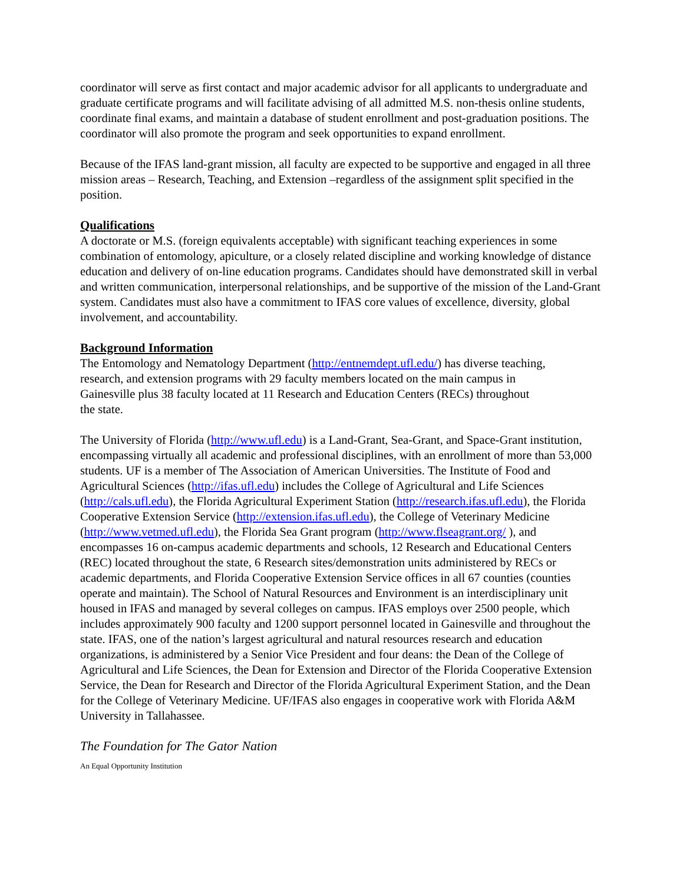coordinator will serve as first contact and major academic advisor for all applicants to undergraduate and graduate certificate programs and will facilitate advising of all admitted M.S. non-thesis online students, coordinate final exams, and maintain a database of student enrollment and post-graduation positions. The coordinator will also promote the program and seek opportunities to expand enrollment.
Because of the IFAS land-grant mission, all faculty are expected to be supportive and engaged in all three mission areas – Research, Teaching, and Extension –regardless of the assignment split specified in the position.
Qualifications
A doctorate or M.S. (foreign equivalents acceptable) with significant teaching experiences in some combination of entomology, apiculture, or a closely related discipline and working knowledge of distance education and delivery of on-line education programs. Candidates should have demonstrated skill in verbal and written communication, interpersonal relationships, and be supportive of the mission of the Land-Grant system. Candidates must also have a commitment to IFAS core values of excellence, diversity, global involvement, and accountability.
Background Information
The Entomology and Nematology Department (http://entnemdept.ufl.edu/) has diverse teaching, research, and extension programs with 29 faculty members located on the main campus in Gainesville plus 38 faculty located at 11 Research and Education Centers (RECs) throughout the state.
The University of Florida (http://www.ufl.edu) is a Land-Grant, Sea-Grant, and Space-Grant institution, encompassing virtually all academic and professional disciplines, with an enrollment of more than 53,000 students. UF is a member of The Association of American Universities. The Institute of Food and Agricultural Sciences (http://ifas.ufl.edu) includes the College of Agricultural and Life Sciences (http://cals.ufl.edu), the Florida Agricultural Experiment Station (http://research.ifas.ufl.edu), the Florida Cooperative Extension Service (http://extension.ifas.ufl.edu), the College of Veterinary Medicine (http://www.vetmed.ufl.edu), the Florida Sea Grant program (http://www.flseagrant.org/ ), and encompasses 16 on-campus academic departments and schools, 12 Research and Educational Centers (REC) located throughout the state, 6 Research sites/demonstration units administered by RECs or academic departments, and Florida Cooperative Extension Service offices in all 67 counties (counties operate and maintain). The School of Natural Resources and Environment is an interdisciplinary unit housed in IFAS and managed by several colleges on campus. IFAS employs over 2500 people, which includes approximately 900 faculty and 1200 support personnel located in Gainesville and throughout the state. IFAS, one of the nation’s largest agricultural and natural resources research and education organizations, is administered by a Senior Vice President and four deans: the Dean of the College of Agricultural and Life Sciences, the Dean for Extension and Director of the Florida Cooperative Extension Service, the Dean for Research and Director of the Florida Agricultural Experiment Station, and the Dean for the College of Veterinary Medicine. UF/IFAS also engages in cooperative work with Florida A&M University in Tallahassee.
The Foundation for The Gator Nation
An Equal Opportunity Institution